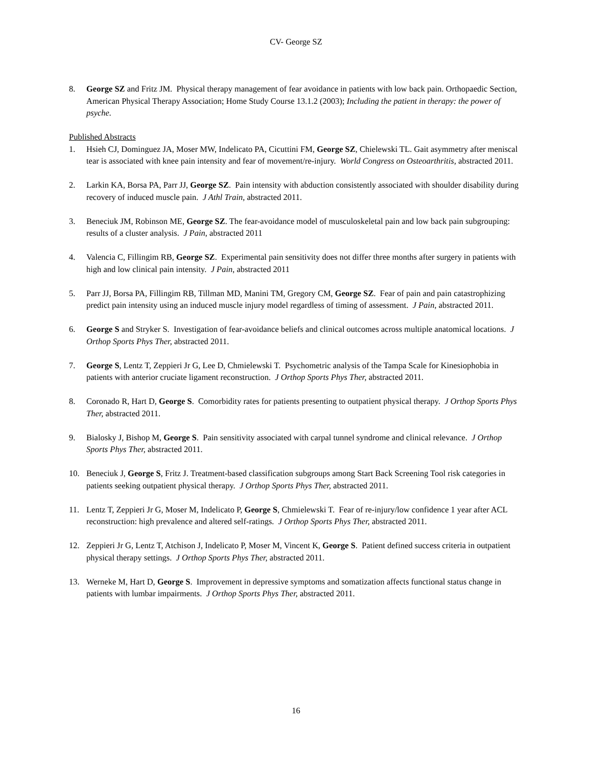CV- George SZ
8. George SZ and Fritz JM. Physical therapy management of fear avoidance in patients with low back pain. Orthopaedic Section, American Physical Therapy Association; Home Study Course 13.1.2 (2003); Including the patient in therapy: the power of psyche.
Published Abstracts
1. Hsieh CJ, Dominguez JA, Moser MW, Indelicato PA, Cicuttini FM, George SZ, Chielewski TL. Gait asymmetry after meniscal tear is associated with knee pain intensity and fear of movement/re-injury. World Congress on Osteoarthritis, abstracted 2011.
2. Larkin KA, Borsa PA, Parr JJ, George SZ. Pain intensity with abduction consistently associated with shoulder disability during recovery of induced muscle pain. J Athl Train, abstracted 2011.
3. Beneciuk JM, Robinson ME, George SZ. The fear-avoidance model of musculoskeletal pain and low back pain subgrouping: results of a cluster analysis. J Pain, abstracted 2011
4. Valencia C, Fillingim RB, George SZ. Experimental pain sensitivity does not differ three months after surgery in patients with high and low clinical pain intensity. J Pain, abstracted 2011
5. Parr JJ, Borsa PA, Fillingim RB, Tillman MD, Manini TM, Gregory CM, George SZ. Fear of pain and pain catastrophizing predict pain intensity using an induced muscle injury model regardless of timing of assessment. J Pain, abstracted 2011.
6. George S and Stryker S. Investigation of fear-avoidance beliefs and clinical outcomes across multiple anatomical locations. J Orthop Sports Phys Ther, abstracted 2011.
7. George S, Lentz T, Zeppieri Jr G, Lee D, Chmielewski T. Psychometric analysis of the Tampa Scale for Kinesiophobia in patients with anterior cruciate ligament reconstruction. J Orthop Sports Phys Ther, abstracted 2011.
8. Coronado R, Hart D, George S. Comorbidity rates for patients presenting to outpatient physical therapy. J Orthop Sports Phys Ther, abstracted 2011.
9. Bialosky J, Bishop M, George S. Pain sensitivity associated with carpal tunnel syndrome and clinical relevance. J Orthop Sports Phys Ther, abstracted 2011.
10. Beneciuk J, George S, Fritz J. Treatment-based classification subgroups among Start Back Screening Tool risk categories in patients seeking outpatient physical therapy. J Orthop Sports Phys Ther, abstracted 2011.
11. Lentz T, Zeppieri Jr G, Moser M, Indelicato P, George S, Chmielewski T. Fear of re-injury/low confidence 1 year after ACL reconstruction: high prevalence and altered self-ratings. J Orthop Sports Phys Ther, abstracted 2011.
12. Zeppieri Jr G, Lentz T, Atchison J, Indelicato P, Moser M, Vincent K, George S. Patient defined success criteria in outpatient physical therapy settings. J Orthop Sports Phys Ther, abstracted 2011.
13. Werneke M, Hart D, George S. Improvement in depressive symptoms and somatization affects functional status change in patients with lumbar impairments. J Orthop Sports Phys Ther, abstracted 2011.
16